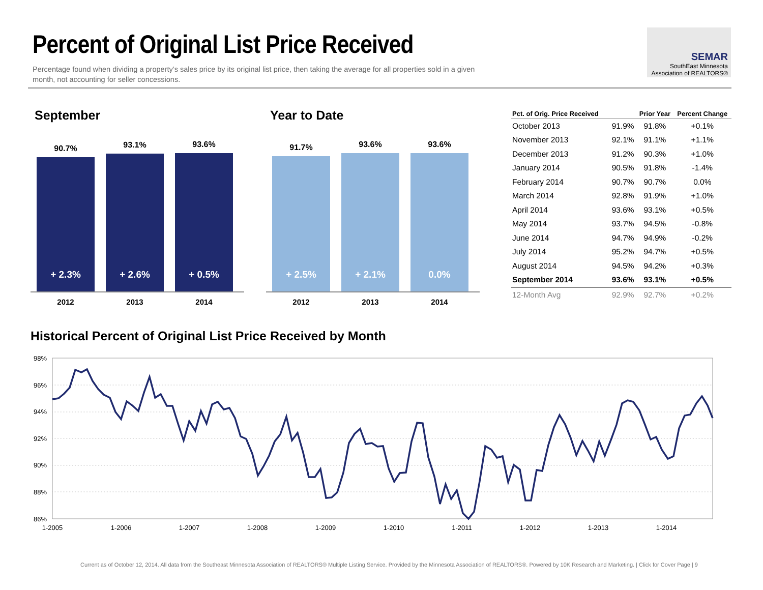Percent of Original List Price Received
Percentage found when dividing a property’s sales price by its original list price, then taking the average for all properties sold in a given month, not accounting for seller concessions.
SEMAR
SouthEast Minnesota
Association of REALTORS®
September
90.7%
+ 2.3%
93.1%
+ 2.6%
93.6%
+ 0.5%
2012 2013 2014
Year to Date
91.7%
+ 2.5%
93.6%
+ 2.1%
93.6%
0.0%
2012 2013 2014
| Pct. of Orig. Price Received | | Prior Year | Percent Change |
| --- | --- | --- | --- |
| October 2013 | 91.9% | 91.8% | +0.1% |
| November 2013 | 92.1% | 91.1% | +1.1% |
| December 2013 | 91.2% | 90.3% | +1.0% |
| January 2014 | 90.5% | 91.8% | -1.4% |
| February 2014 | 90.7% | 90.7% | 0.0% |
| March 2014 | 92.8% | 91.9% | +1.0% |
| April 2014 | 93.6% | 93.1% | +0.5% |
| May 2014 | 93.7% | 94.5% | -0.8% |
| June 2014 | 94.7% | 94.9% | -0.2% |
| July 2014 | 95.2% | 94.7% | +0.5% |
| August 2014 | 94.5% | 94.2% | +0.3% |
| September 2014 | 93.6% | 93.1% | +0.5% |
| 12-Month Avg | 92.9% | 92.7% | +0.2% |
Historical Percent of Original List Price Received by Month
98%
96%
94%
92%
90%
88%
86%
1-2005
1-2006
1-2007
1-2008
1-2009
1-2010
1-2011
1-2012
1-2013
1-2014
Current as of October 12, 2014. All data from the Southeast Minnesota Association of REALTORS® Multiple Listing Service. Provided by the Minnesota Association of REALTORS®. Powered by 10K Research and Marketing. | Click for Cover Page | 9